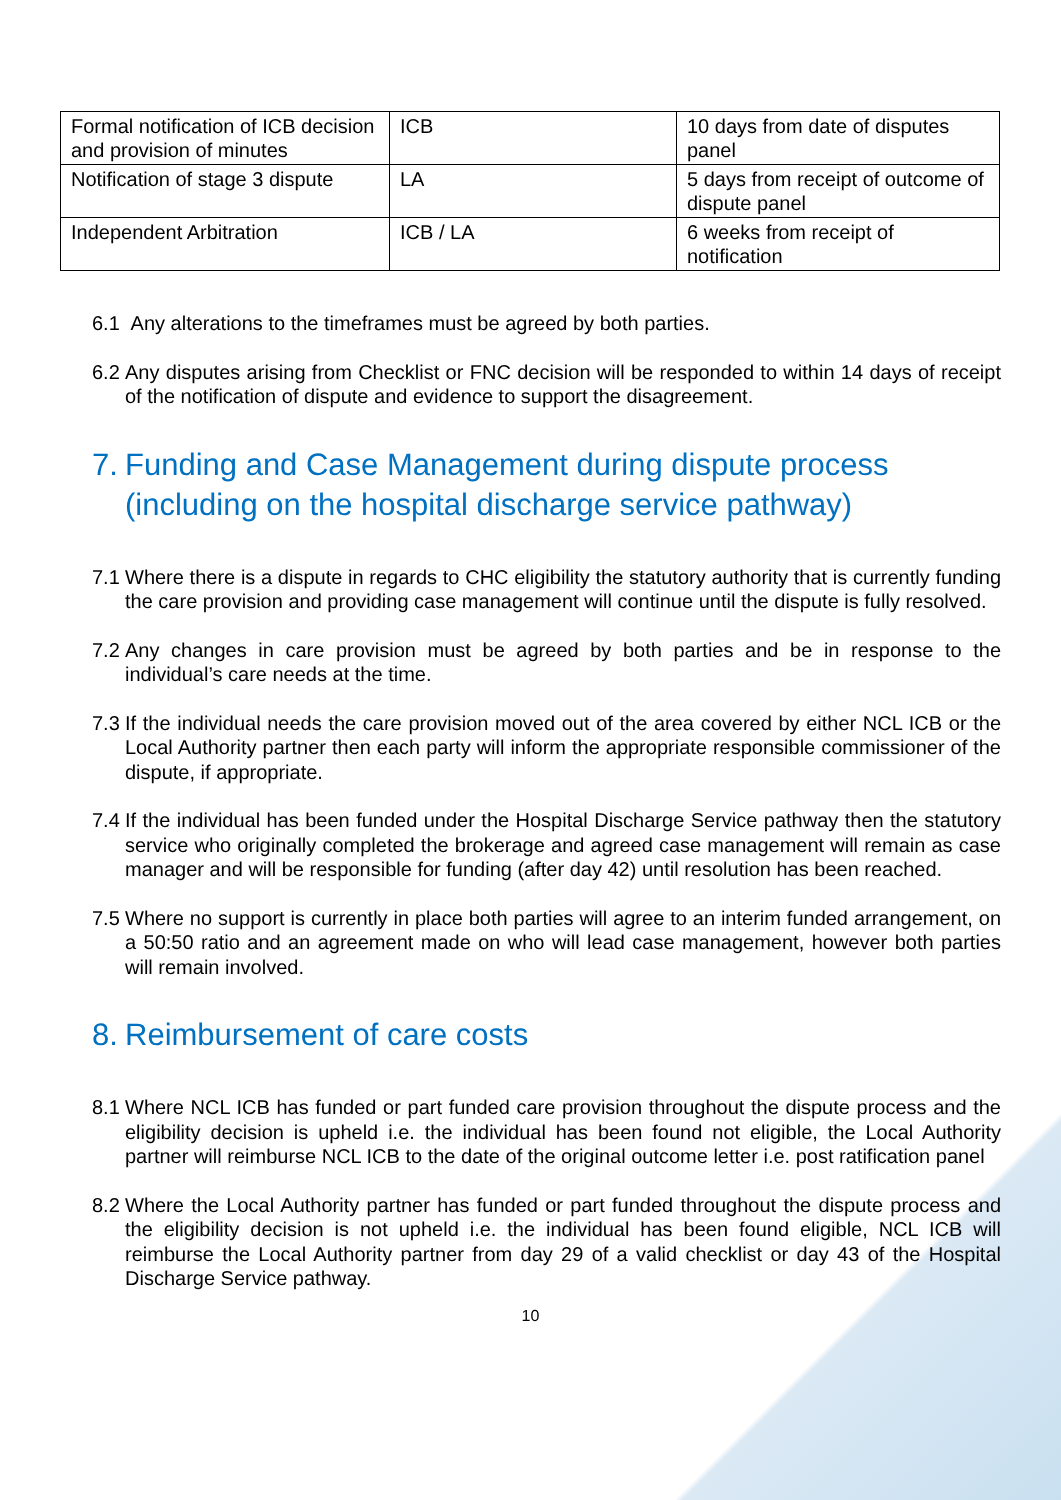| Formal notification of ICB decision and provision of minutes | ICB | 10 days from date of disputes panel |
| Notification of stage 3 dispute | LA | 5 days from receipt of outcome of dispute panel |
| Independent Arbitration | ICB / LA | 6 weeks from receipt of notification |
6.1 Any alterations to the timeframes must be agreed by both parties.
6.2 Any disputes arising from Checklist or FNC decision will be responded to within 14 days of receipt of the notification of dispute and evidence to support the disagreement.
7. Funding and Case Management during dispute process (including on the hospital discharge service pathway)
7.1 Where there is a dispute in regards to CHC eligibility the statutory authority that is currently funding the care provision and providing case management will continue until the dispute is fully resolved.
7.2 Any changes in care provision must be agreed by both parties and be in response to the individual’s care needs at the time.
7.3 If the individual needs the care provision moved out of the area covered by either NCL ICB or the Local Authority partner then each party will inform the appropriate responsible commissioner of the dispute, if appropriate.
7.4 If the individual has been funded under the Hospital Discharge Service pathway then the statutory service who originally completed the brokerage and agreed case management will remain as case manager and will be responsible for funding (after day 42) until resolution has been reached.
7.5 Where no support is currently in place both parties will agree to an interim funded arrangement, on a 50:50 ratio and an agreement made on who will lead case management, however both parties will remain involved.
8. Reimbursement of care costs
8.1 Where NCL ICB has funded or part funded care provision throughout the dispute process and the eligibility decision is upheld i.e. the individual has been found not eligible, the Local Authority partner will reimburse NCL ICB to the date of the original outcome letter i.e. post ratification panel
8.2 Where the Local Authority partner has funded or part funded throughout the dispute process and the eligibility decision is not upheld i.e. the individual has been found eligible, NCL ICB will reimburse the Local Authority partner from day 29 of a valid checklist or day 43 of the Hospital Discharge Service pathway.
10